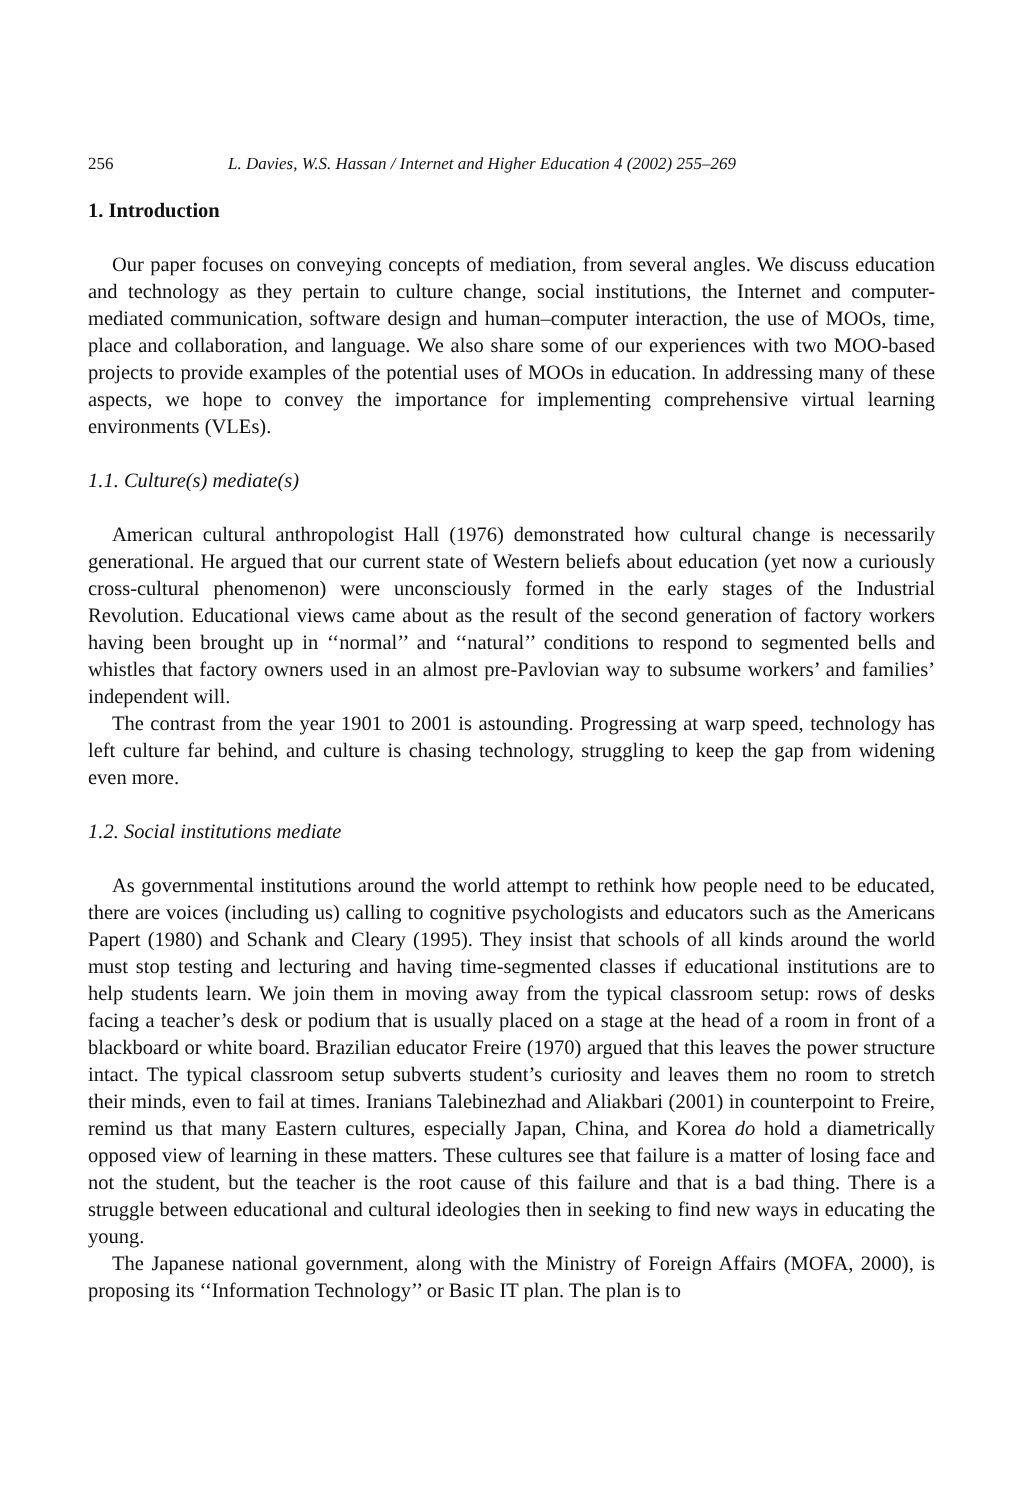256 L. Davies, W.S. Hassan / Internet and Higher Education 4 (2002) 255–269
1. Introduction
Our paper focuses on conveying concepts of mediation, from several angles. We discuss education and technology as they pertain to culture change, social institutions, the Internet and computer-mediated communication, software design and human–computer interaction, the use of MOOs, time, place and collaboration, and language. We also share some of our experiences with two MOO-based projects to provide examples of the potential uses of MOOs in education. In addressing many of these aspects, we hope to convey the importance for implementing comprehensive virtual learning environments (VLEs).
1.1. Culture(s) mediate(s)
American cultural anthropologist Hall (1976) demonstrated how cultural change is necessarily generational. He argued that our current state of Western beliefs about education (yet now a curiously cross-cultural phenomenon) were unconsciously formed in the early stages of the Industrial Revolution. Educational views came about as the result of the second generation of factory workers having been brought up in ‘‘normal’’ and ‘‘natural’’ conditions to respond to segmented bells and whistles that factory owners used in an almost pre-Pavlovian way to subsume workers’ and families’ independent will.
The contrast from the year 1901 to 2001 is astounding. Progressing at warp speed, technology has left culture far behind, and culture is chasing technology, struggling to keep the gap from widening even more.
1.2. Social institutions mediate
As governmental institutions around the world attempt to rethink how people need to be educated, there are voices (including us) calling to cognitive psychologists and educators such as the Americans Papert (1980) and Schank and Cleary (1995). They insist that schools of all kinds around the world must stop testing and lecturing and having time-segmented classes if educational institutions are to help students learn. We join them in moving away from the typical classroom setup: rows of desks facing a teacher’s desk or podium that is usually placed on a stage at the head of a room in front of a blackboard or white board. Brazilian educator Freire (1970) argued that this leaves the power structure intact. The typical classroom setup subverts student’s curiosity and leaves them no room to stretch their minds, even to fail at times. Iranians Talebinezhad and Aliakbari (2001) in counterpoint to Freire, remind us that many Eastern cultures, especially Japan, China, and Korea do hold a diametrically opposed view of learning in these matters. These cultures see that failure is a matter of losing face and not the student, but the teacher is the root cause of this failure and that is a bad thing. There is a struggle between educational and cultural ideologies then in seeking to find new ways in educating the young.
The Japanese national government, along with the Ministry of Foreign Affairs (MOFA, 2000), is proposing its ‘‘Information Technology’’ or Basic IT plan. The plan is to